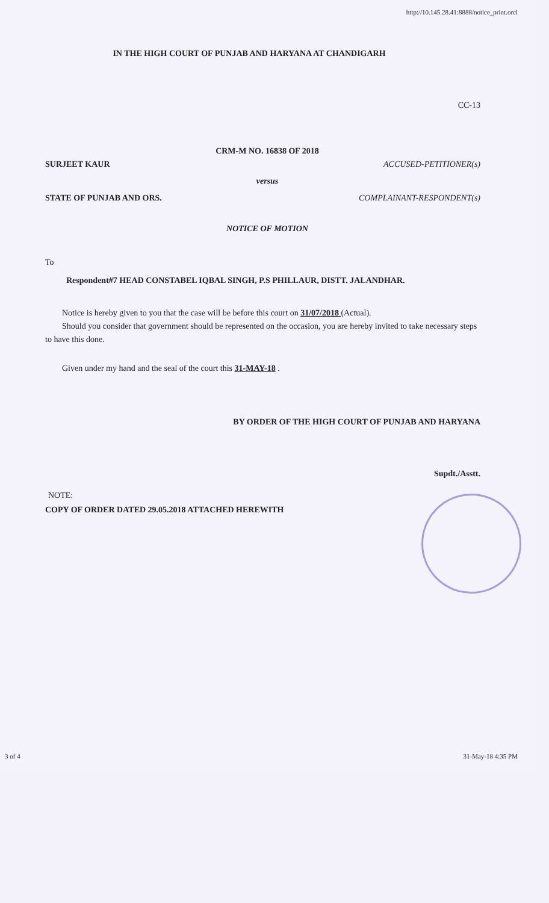http://10.145.28.41:8888/notice_print.orcl
IN THE HIGH COURT OF PUNJAB AND HARYANA AT CHANDIGARH
CC-13
CRM-M NO. 16838 OF 2018
SURJEET KAUR ACCUSED-PETITIONER(s)
versus
STATE OF PUNJAB AND ORS. COMPLAINANT-RESPONDENT(s)
NOTICE OF MOTION
To
Respondent#7 HEAD CONSTABEL IQBAL SINGH, P.S PHILLAUR, DISTT. JALANDHAR.
Notice is hereby given to you that the case will be before this court on 31/07/2018 (Actual).
Should you consider that government should be represented on the occasion, you are hereby invited to take necessary steps to have this done.
Given under my hand and the seal of the court this 31-MAY-18 .
BY ORDER OF THE HIGH COURT OF PUNJAB AND HARYANA
Supdt./Asstt.
NOTE:
COPY OF ORDER DATED 29.05.2018 ATTACHED HEREWITH
3 of 4 31-May-18 4:35 PM